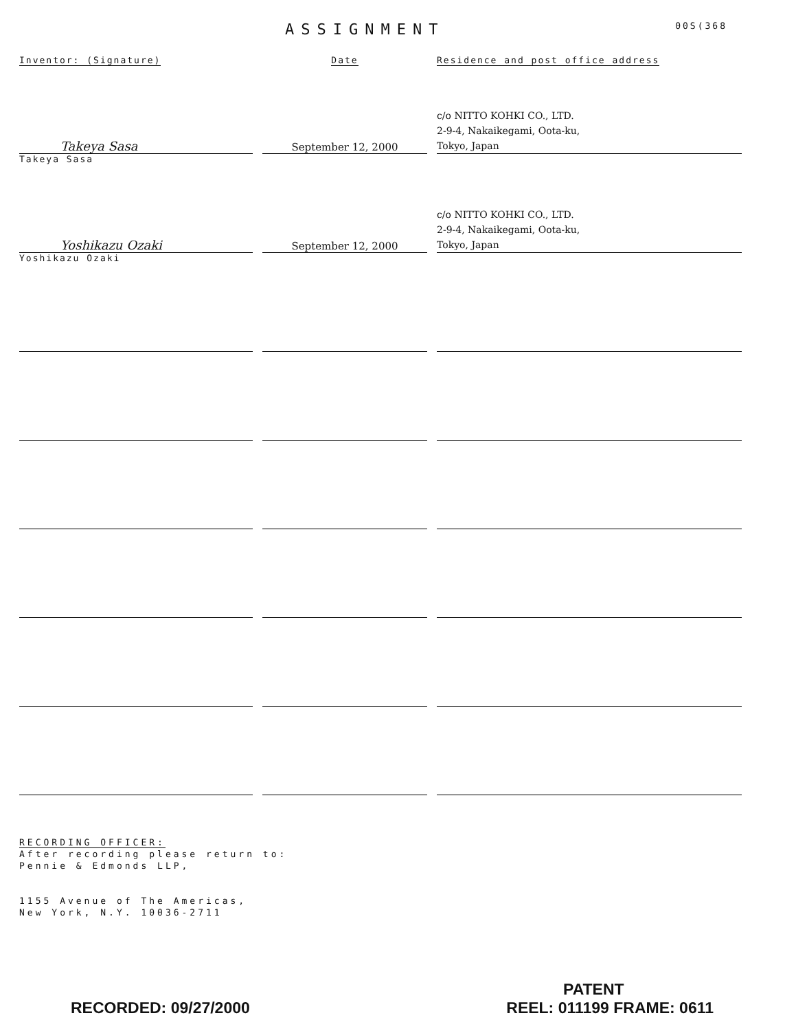ASSIGNMENT
00S(368
| Inventor: (Signature) | Date | Residence and post office address |
| --- | --- | --- |
| Takeya Sasa | September 12, 2000 | c/o NITTO KOHKI CO., LTD. 2-9-4, Nakaikegami, Oota-ku, Tokyo, Japan |
| Takeya Sasa | | |
| Yoshikazu Ozaki | September 12, 2000 | c/o NITTO KOHKI CO., LTD. 2-9-4, Nakaikegami, Oota-ku, Tokyo, Japan |
| Yoshikazu Ozaki | | |
RECORDING OFFICER:
After recording please return to:
Pennie & Edmonds LLP,
1155 Avenue of The Americas,
New York, N.Y. 10036-2711
PATENT
RECORDED: 09/27/2000 REEL: 011199 FRAME: 0611